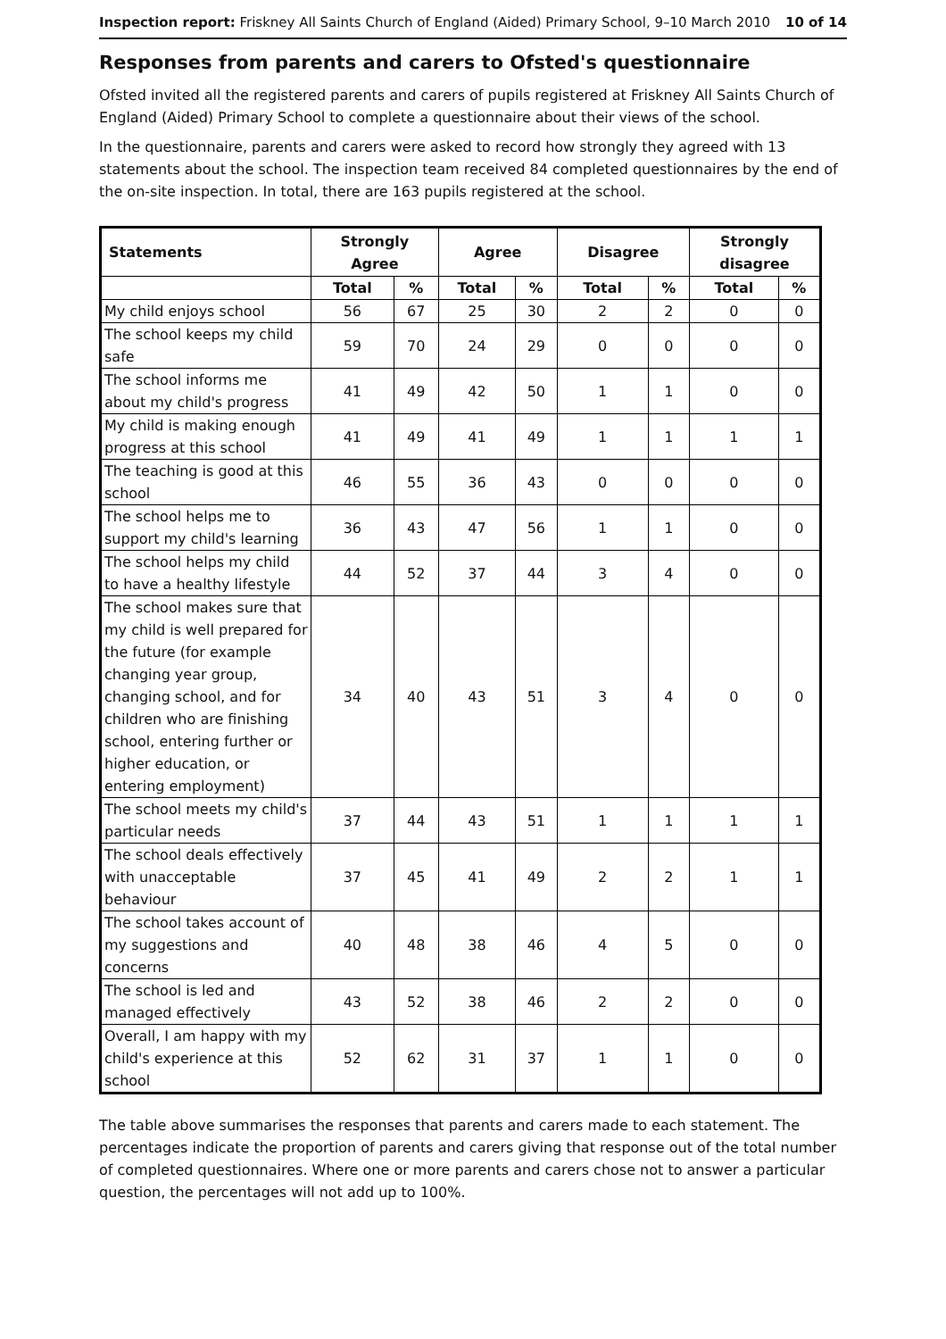Inspection report: Friskney All Saints Church of England (Aided) Primary School, 9–10 March 2010
10 of 14
Responses from parents and carers to Ofsted's questionnaire
Ofsted invited all the registered parents and carers of pupils registered at Friskney All Saints Church of England (Aided) Primary School to complete a questionnaire about their views of the school.
In the questionnaire, parents and carers were asked to record how strongly they agreed with 13 statements about the school. The inspection team received 84 completed questionnaires by the end of the on-site inspection. In total, there are 163 pupils registered at the school.
| Statements | Strongly Agree | | Agree | | Disagree | | Strongly disagree | |
| --- | --- | --- | --- | --- | --- | --- | --- | --- |
| | Total | % | Total | % | Total | % | Total | % |
| My child enjoys school | 56 | 67 | 25 | 30 | 2 | 2 | 0 | 0 |
| The school keeps my child safe | 59 | 70 | 24 | 29 | 0 | 0 | 0 | 0 |
| The school informs me about my child's progress | 41 | 49 | 42 | 50 | 1 | 1 | 0 | 0 |
| My child is making enough progress at this school | 41 | 49 | 41 | 49 | 1 | 1 | 1 | 1 |
| The teaching is good at this school | 46 | 55 | 36 | 43 | 0 | 0 | 0 | 0 |
| The school helps me to support my child's learning | 36 | 43 | 47 | 56 | 1 | 1 | 0 | 0 |
| The school helps my child to have a healthy lifestyle | 44 | 52 | 37 | 44 | 3 | 4 | 0 | 0 |
| The school makes sure that my child is well prepared for the future (for example changing year group, changing school, and for children who are finishing school, entering further or higher education, or entering employment) | 34 | 40 | 43 | 51 | 3 | 4 | 0 | 0 |
| The school meets my child's particular needs | 37 | 44 | 43 | 51 | 1 | 1 | 1 | 1 |
| The school deals effectively with unacceptable behaviour | 37 | 45 | 41 | 49 | 2 | 2 | 1 | 1 |
| The school takes account of my suggestions and concerns | 40 | 48 | 38 | 46 | 4 | 5 | 0 | 0 |
| The school is led and managed effectively | 43 | 52 | 38 | 46 | 2 | 2 | 0 | 0 |
| Overall, I am happy with my child's experience at this school | 52 | 62 | 31 | 37 | 1 | 1 | 0 | 0 |
The table above summarises the responses that parents and carers made to each statement. The percentages indicate the proportion of parents and carers giving that response out of the total number of completed questionnaires. Where one or more parents and carers chose not to answer a particular question, the percentages will not add up to 100%.